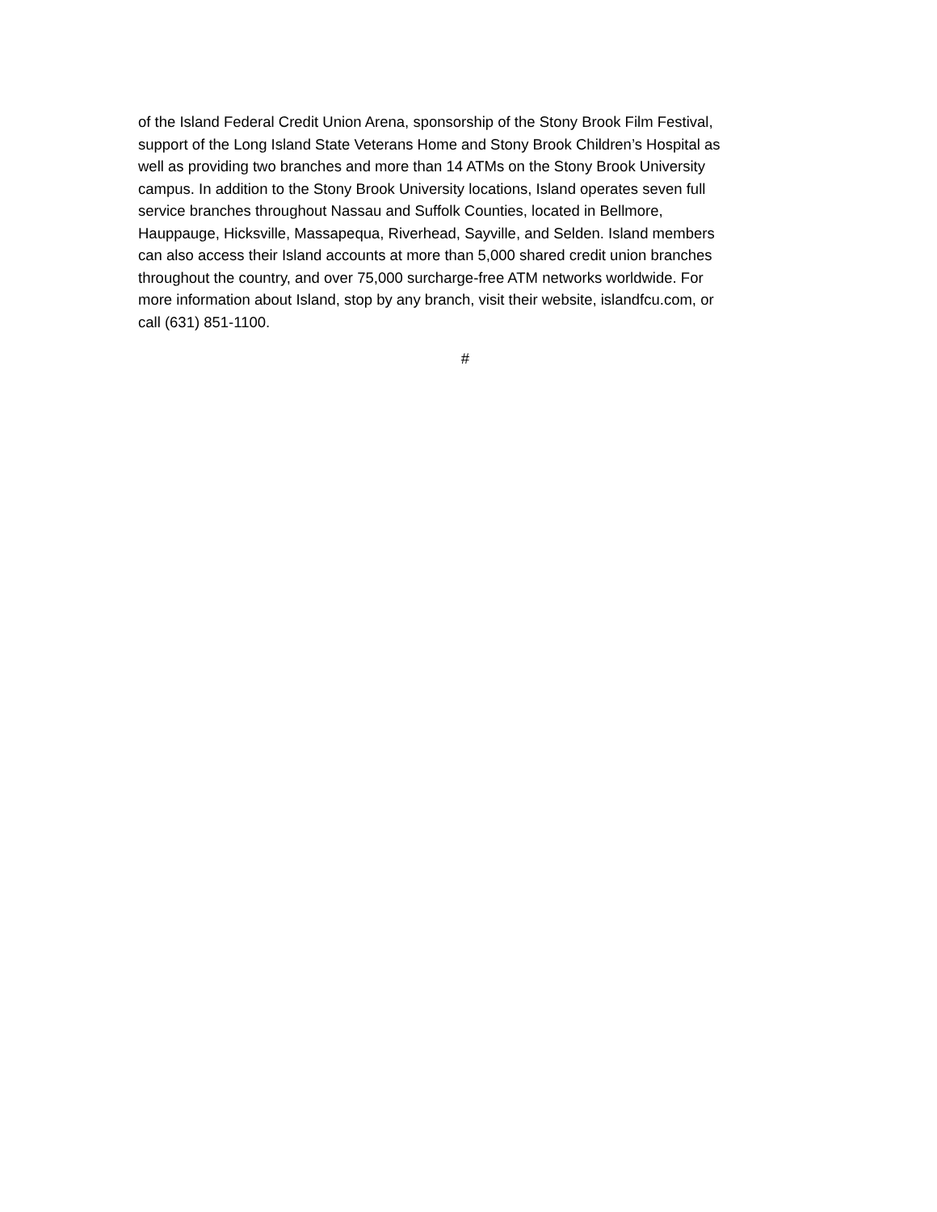of the Island Federal Credit Union Arena, sponsorship of the Stony Brook Film Festival,
support of the Long Island State Veterans Home and Stony Brook Children’s Hospital as
well as providing two branches and more than 14 ATMs on the Stony Brook University
campus. In addition to the Stony Brook University locations, Island operates seven full
service branches throughout Nassau and Suffolk Counties, located in Bellmore,
Hauppauge, Hicksville, Massapequa, Riverhead, Sayville, and Selden. Island members
can also access their Island accounts at more than 5,000 shared credit union branches
throughout the country, and over 75,000 surcharge-free ATM networks worldwide. For
more information about Island, stop by any branch, visit their website, islandfcu.com, or
call (631) 851-1100.
#